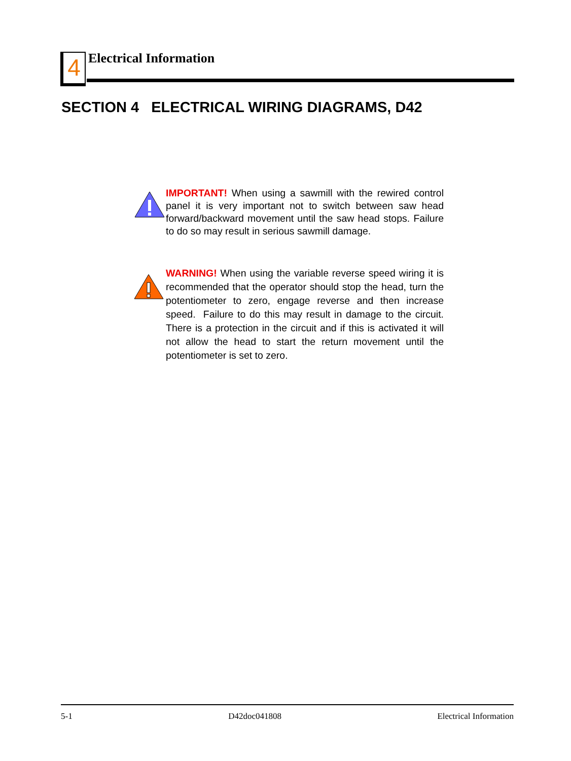4 Electrical Information
SECTION 4 ELECTRICAL WIRING DIAGRAMS, D42
IMPORTANT! When using a sawmill with the rewired control panel it is very important not to switch between saw head forward/backward movement until the saw head stops. Failure to do so may result in serious sawmill damage.
WARNING! When using the variable reverse speed wiring it is recommended that the operator should stop the head, turn the potentiometer to zero, engage reverse and then increase speed. Failure to do this may result in damage to the circuit. There is a protection in the circuit and if this is activated it will not allow the head to start the return movement until the potentiometer is set to zero.
5-1 D42doc041808 Electrical Information